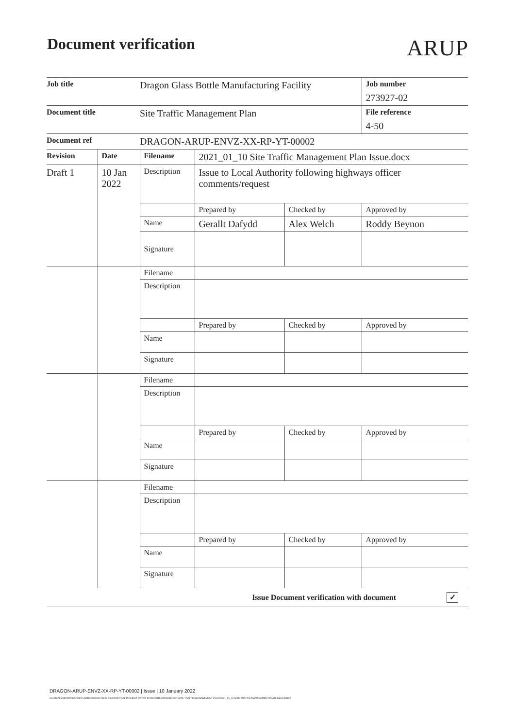Document verification
ARUP
| Job title | | Dragon Glass Bottle Manufacturing Facility | | | Job number |
| | | | | | 273927-02 |
| Document title | | Site Traffic Management Plan | | | File reference |
| | | | | | 4-50 |
| Document ref | | DRAGON-ARUP-ENVZ-XX-RP-YT-00002 | | | |
| Revision | Date | Filename | 2021_01_10 Site Traffic Management Plan Issue.docx | | |
| Draft 1 | 10 Jan 2022 | Description | Issue to Local Authority following highways officer comments/request | | |
| | | | Prepared by | Checked by | Approved by |
| | | Name | Gerallt Dafydd | Alex Welch | Roddy Beynon |
| | | Signature | | | |
| | | Filename | | | |
| | | Description | | | |
| | | | Prepared by | Checked by | Approved by |
| | | Name | | | |
| | | Signature | | | |
| | | Filename | | | |
| | | Description | | | |
| | | | Prepared by | Checked by | Approved by |
| | | Name | | | |
| | | Signature | | | |
| | | Filename | | | |
| | | Description | | | |
| | | | Prepared by | Checked by | Approved by |
| | | Name | | | |
| | | Signature | | | |
| Issue Document verification with document ✓ | | | | | |
DRAGON-ARUP-ENVZ-XX-RP-YT-00002 | Issue | 10 January 2022
\\GLOBAL\EUROPE\CARDIFF\JOBS\273000\273927-00\4 INTERNAL PROJECT DATA\4-50 REPORTS\TRANSPORT\SITE TRAFFIC MANAGEMENT PLAN\2021_01_10 SITE TRAFFIC MANAGEMENT PLAN ISSUE.DOCX